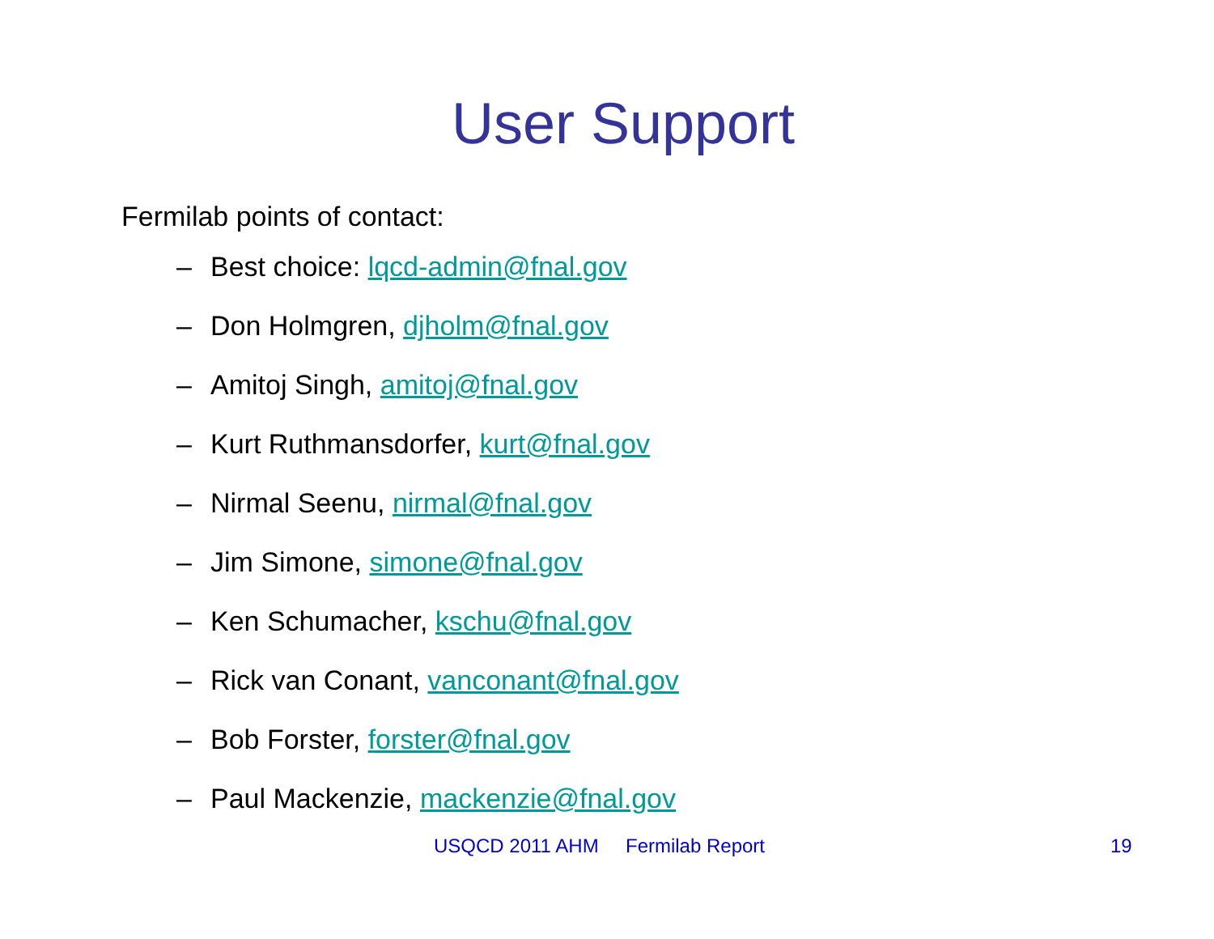User Support
Fermilab points of contact:
– Best choice: lqcd-admin@fnal.gov
– Don Holmgren, djholm@fnal.gov
– Amitoj Singh, amitoj@fnal.gov
– Kurt Ruthmansdorfer, kurt@fnal.gov
– Nirmal Seenu, nirmal@fnal.gov
– Jim Simone, simone@fnal.gov
– Ken Schumacher, kschu@fnal.gov
– Rick van Conant, vanconant@fnal.gov
– Bob Forster, forster@fnal.gov
– Paul Mackenzie, mackenzie@fnal.gov
USQCD 2011 AHM Fermilab Report 19